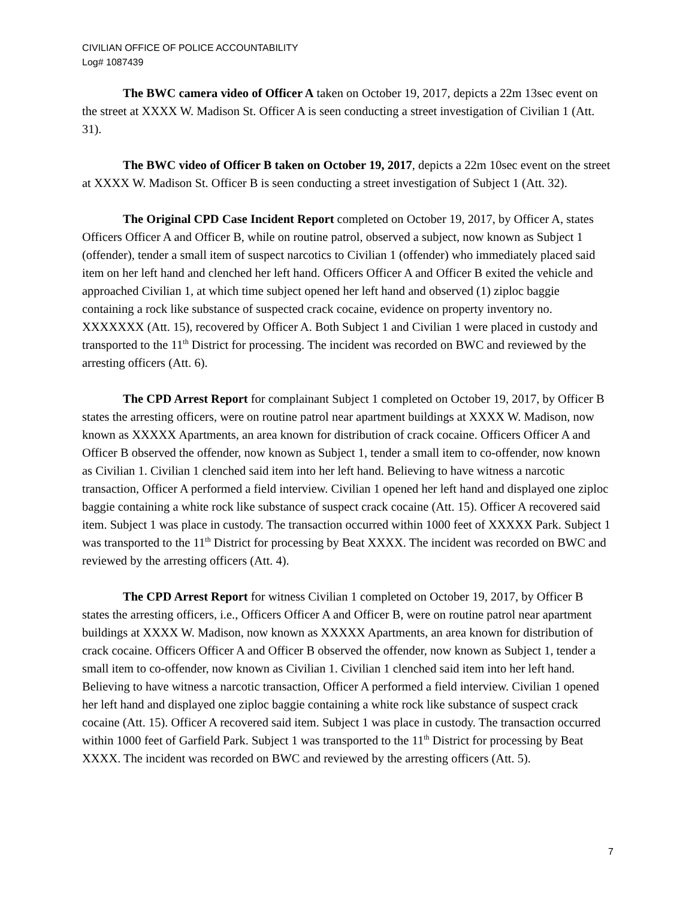CIVILIAN OFFICE OF POLICE ACCOUNTABILITY
Log# 1087439
The BWC camera video of Officer A taken on October 19, 2017, depicts a 22m 13sec event on the street at XXXX W. Madison St. Officer A is seen conducting a street investigation of Civilian 1 (Att. 31).
The BWC video of Officer B taken on October 19, 2017, depicts a 22m 10sec event on the street at XXXX W. Madison St. Officer B is seen conducting a street investigation of Subject 1 (Att. 32).
The Original CPD Case Incident Report completed on October 19, 2017, by Officer A, states Officers Officer A and Officer B, while on routine patrol, observed a subject, now known as Subject 1 (offender), tender a small item of suspect narcotics to Civilian 1 (offender) who immediately placed said item on her left hand and clenched her left hand. Officers Officer A and Officer B exited the vehicle and approached Civilian 1, at which time subject opened her left hand and observed (1) ziploc baggie containing a rock like substance of suspected crack cocaine, evidence on property inventory no. XXXXXXX (Att. 15), recovered by Officer A. Both Subject 1 and Civilian 1 were placed in custody and transported to the 11<sup>th</sup> District for processing. The incident was recorded on BWC and reviewed by the arresting officers (Att. 6).
The CPD Arrest Report for complainant Subject 1 completed on October 19, 2017, by Officer B states the arresting officers, were on routine patrol near apartment buildings at XXXX W. Madison, now known as XXXXX Apartments, an area known for distribution of crack cocaine. Officers Officer A and Officer B observed the offender, now known as Subject 1, tender a small item to co-offender, now known as Civilian 1. Civilian 1 clenched said item into her left hand. Believing to have witness a narcotic transaction, Officer A performed a field interview. Civilian 1 opened her left hand and displayed one ziploc baggie containing a white rock like substance of suspect crack cocaine (Att. 15). Officer A recovered said item. Subject 1 was place in custody. The transaction occurred within 1000 feet of XXXXX Park. Subject 1 was transported to the 11<sup>th</sup> District for processing by Beat XXXX. The incident was recorded on BWC and reviewed by the arresting officers (Att. 4).
The CPD Arrest Report for witness Civilian 1 completed on October 19, 2017, by Officer B states the arresting officers, i.e., Officers Officer A and Officer B, were on routine patrol near apartment buildings at XXXX W. Madison, now known as XXXXX Apartments, an area known for distribution of crack cocaine. Officers Officer A and Officer B observed the offender, now known as Subject 1, tender a small item to co-offender, now known as Civilian 1. Civilian 1 clenched said item into her left hand. Believing to have witness a narcotic transaction, Officer A performed a field interview. Civilian 1 opened her left hand and displayed one ziploc baggie containing a white rock like substance of suspect crack cocaine (Att. 15). Officer A recovered said item. Subject 1 was place in custody. The transaction occurred within 1000 feet of Garfield Park. Subject 1 was transported to the 11<sup>th</sup> District for processing by Beat XXXX. The incident was recorded on BWC and reviewed by the arresting officers (Att. 5).
7